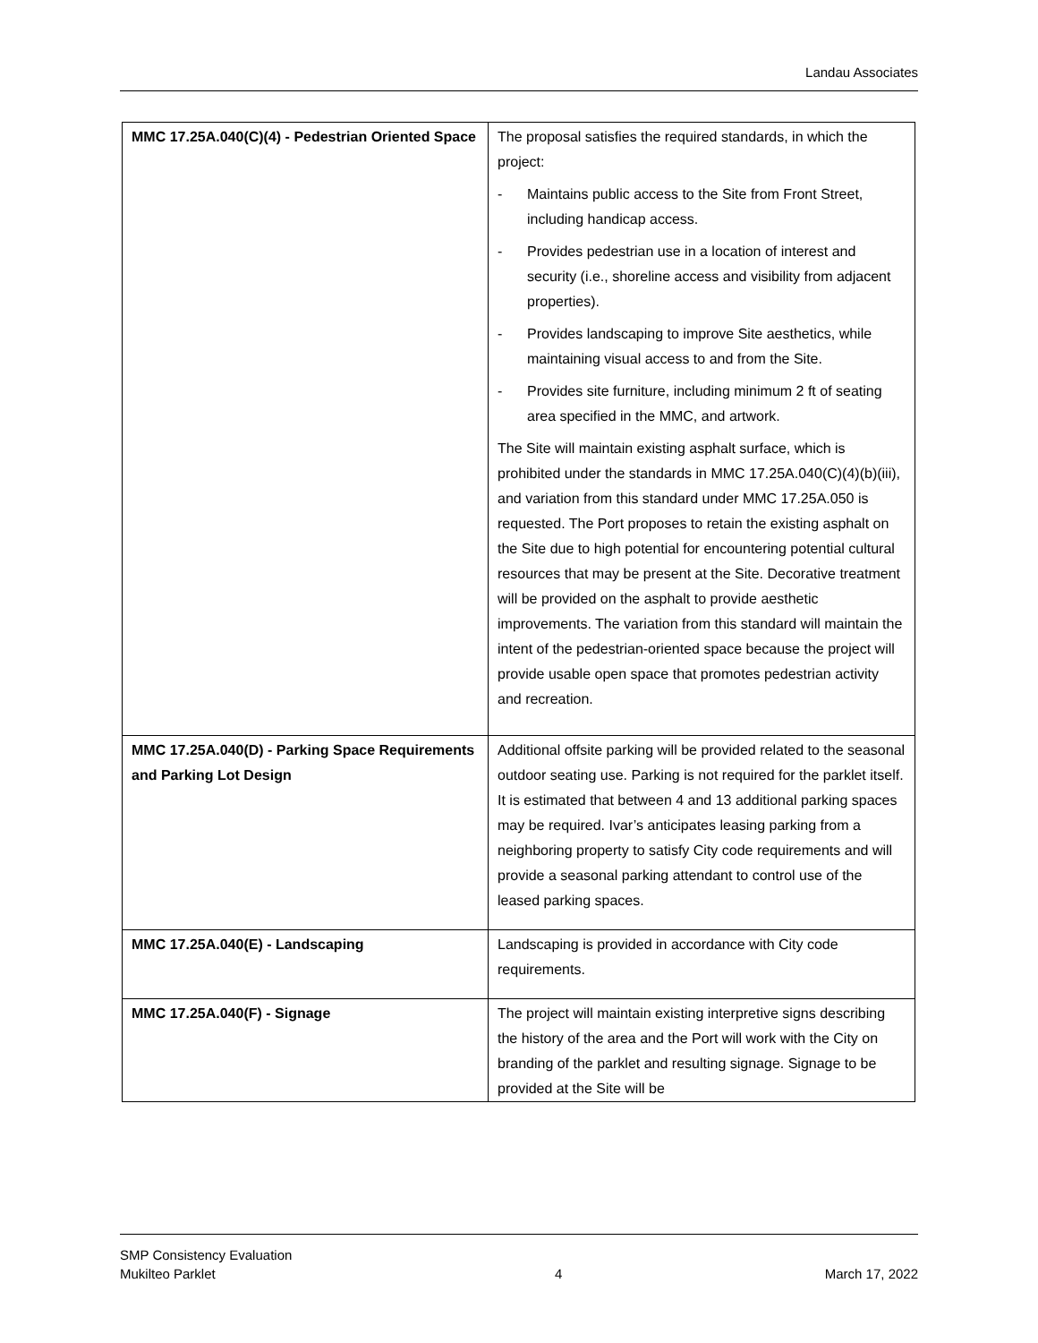Landau Associates
| MMC 17.25A.040(C)(4) - Pedestrian Oriented Space | The proposal satisfies the required standards, in which the project: - Maintains public access to the Site from Front Street, including handicap access. - Provides pedestrian use in a location of interest and security (i.e., shoreline access and visibility from adjacent properties). - Provides landscaping to improve Site aesthetics, while maintaining visual access to and from the Site. - Provides site furniture, including minimum 2 ft of seating area specified in the MMC, and artwork. The Site will maintain existing asphalt surface, which is prohibited under the standards in MMC 17.25A.040(C)(4)(b)(iii), and variation from this standard under MMC 17.25A.050 is requested. The Port proposes to retain the existing asphalt on the Site due to high potential for encountering potential cultural resources that may be present at the Site. Decorative treatment will be provided on the asphalt to provide aesthetic improvements. The variation from this standard will maintain the intent of the pedestrian-oriented space because the project will provide usable open space that promotes pedestrian activity and recreation. |
| MMC 17.25A.040(D) - Parking Space Requirements and Parking Lot Design | Additional offsite parking will be provided related to the seasonal outdoor seating use. Parking is not required for the parklet itself. It is estimated that between 4 and 13 additional parking spaces may be required. Ivar’s anticipates leasing parking from a neighboring property to satisfy City code requirements and will provide a seasonal parking attendant to control use of the leased parking spaces. |
| MMC 17.25A.040(E) - Landscaping | Landscaping is provided in accordance with City code requirements. |
| MMC 17.25A.040(F) - Signage | The project will maintain existing interpretive signs describing the history of the area and the Port will work with the City on branding of the parklet and resulting signage. Signage to be provided at the Site will be |
SMP Consistency Evaluation
Mukilteo Parklet
4
March 17, 2022